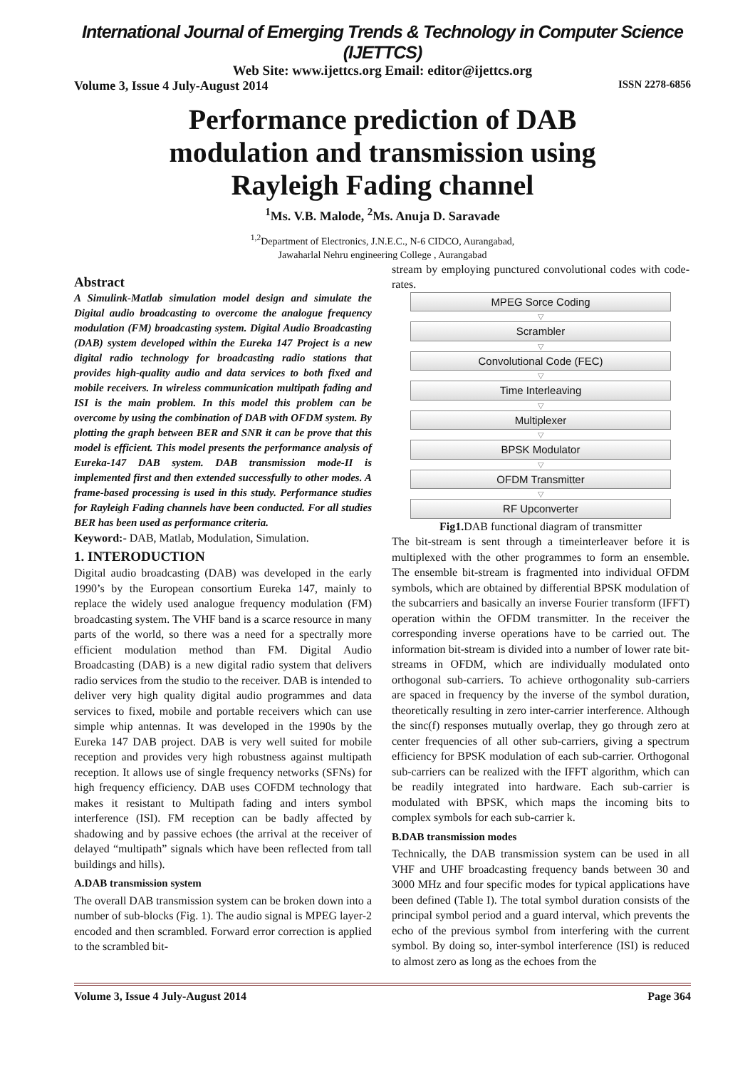International Journal of Emerging Trends & Technology in Computer Science (IJETTCS)
Web Site: www.ijettcs.org Email: editor@ijettcs.org
Volume 3, Issue 4 July-August 2014 ISSN 2278-6856
Performance prediction of DAB modulation and transmission using Rayleigh Fading channel
<sup>1</sup> Ms. V.B. Malode, <sup>2</sup>Ms. Anuja D. Saravade
<sup>1,2</sup>Department of Electronics, J.N.E.C., N-6 CIDCO, Aurangabad,
Jawaharlal Nehru engineering College , Aurangabad
Abstract
A Simulink-Matlab simulation model design and simulate the Digital audio broadcasting to overcome the analogue frequency modulation (FM) broadcasting system. Digital Audio Broadcasting (DAB) system developed within the Eureka 147 Project is a new digital radio technology for broadcasting radio stations that provides high-quality audio and data services to both fixed and mobile receivers. In wireless communication multipath fading and ISI is the main problem. In this model this problem can be overcome by using the combination of DAB with OFDM system. By plotting the graph between BER and SNR it can be prove that this model is efficient. This model presents the performance analysis of Eureka-147 DAB system. DAB transmission mode-II is implemented first and then extended successfully to other modes. A frame-based processing is used in this study. Performance studies for Rayleigh Fading channels have been conducted. For all studies BER has been used as performance criteria.
Keyword:- DAB, Matlab, Modulation, Simulation.
1. INTERODUCTION
Digital audio broadcasting (DAB) was developed in the early 1990’s by the European consortium Eureka 147, mainly to replace the widely used analogue frequency modulation (FM) broadcasting system. The VHF band is a scarce resource in many parts of the world, so there was a need for a spectrally more efficient modulation method than FM. Digital Audio Broadcasting (DAB) is a new digital radio system that delivers radio services from the studio to the receiver. DAB is intended to deliver very high quality digital audio programmes and data services to fixed, mobile and portable receivers which can use simple whip antennas. It was developed in the 1990s by the Eureka 147 DAB project. DAB is very well suited for mobile reception and provides very high robustness against multipath reception. It allows use of single frequency networks (SFNs) for high frequency efficiency. DAB uses COFDM technology that makes it resistant to Multipath fading and inters symbol interference (ISI). FM reception can be badly affected by shadowing and by passive echoes (the arrival at the receiver of delayed “multipath” signals which have been reflected from tall buildings and hills).
A.DAB transmission system
The overall DAB transmission system can be broken down into a number of sub-blocks (Fig. 1). The audio signal is MPEG layer-2 encoded and then scrambled. Forward error correction is applied to the scrambled bit-
stream by employing punctured convolutional codes with code-rates.
MPEG Sorce Coding
▽
Scrambler
▽
Convolutional Code (FEC)
▽
Time Interleaving
▽
Multiplexer
▽
BPSK Modulator
▽
OFDM Transmitter
▽
RF Upconverter
Fig1. DAB functional diagram of transmitter
The bit-stream is sent through a timeinterleaver before it is multiplexed with the other programmes to form an ensemble. The ensemble bit-stream is fragmented into individual OFDM symbols, which are obtained by differential BPSK modulation of the subcarriers and basically an inverse Fourier transform (IFFT) operation within the OFDM transmitter. In the receiver the corresponding inverse operations have to be carried out. The information bit-stream is divided into a number of lower rate bit-streams in OFDM, which are individually modulated onto orthogonal sub-carriers. To achieve orthogonality sub-carriers are spaced in frequency by the inverse of the symbol duration, theoretically resulting in zero inter-carrier interference. Although the sinc(f) responses mutually overlap, they go through zero at center frequencies of all other sub-carriers, giving a spectrum efficiency for BPSK modulation of each sub-carrier. Orthogonal sub-carriers can be realized with the IFFT algorithm, which can be readily integrated into hardware. Each sub-carrier is modulated with BPSK, which maps the incoming bits to complex symbols for each sub-carrier k.
B.DAB transmission modes
Technically, the DAB transmission system can be used in all VHF and UHF broadcasting frequency bands between 30 and 3000 MHz and four specific modes for typical applications have been defined (Table I). The total symbol duration consists of the principal symbol period and a guard interval, which prevents the echo of the previous symbol from interfering with the current symbol. By doing so, inter-symbol interference (ISI) is reduced to almost zero as long as the echoes from the
Volume 3, Issue 4 July-August 2014 Page 364